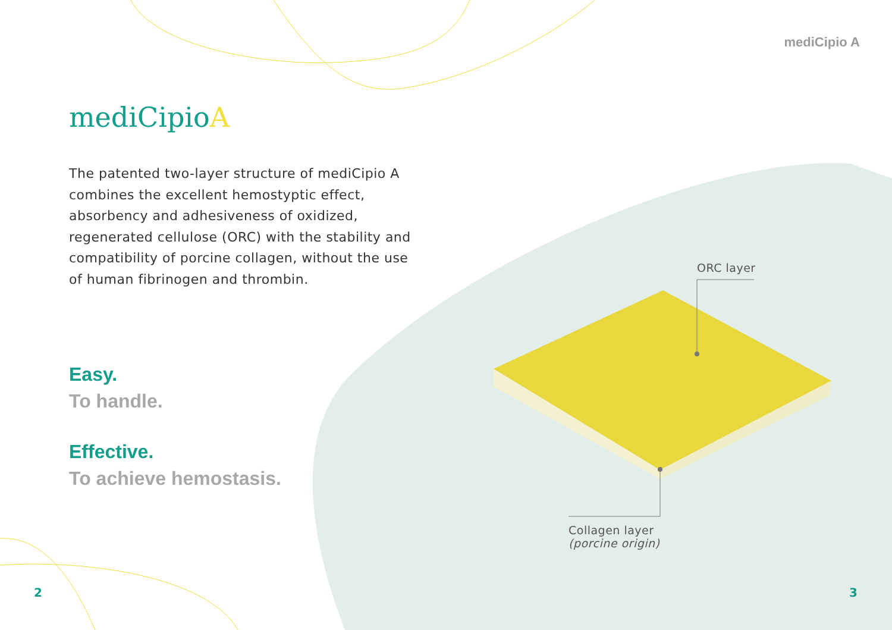mediCipio A
mediCipioA
The patented two-layer structure of mediCipio A combines the excellent hemostyptic effect, absorbency and adhesiveness of oxidized, regenerated cellulose (ORC) with the stability and compatibility of porcine collagen, without the use of human fibrinogen and thrombin.
Easy.
To handle.
Effective.
To achieve hemostasis.
ORC layer
Collagen layer
(porcine origin)
2 3